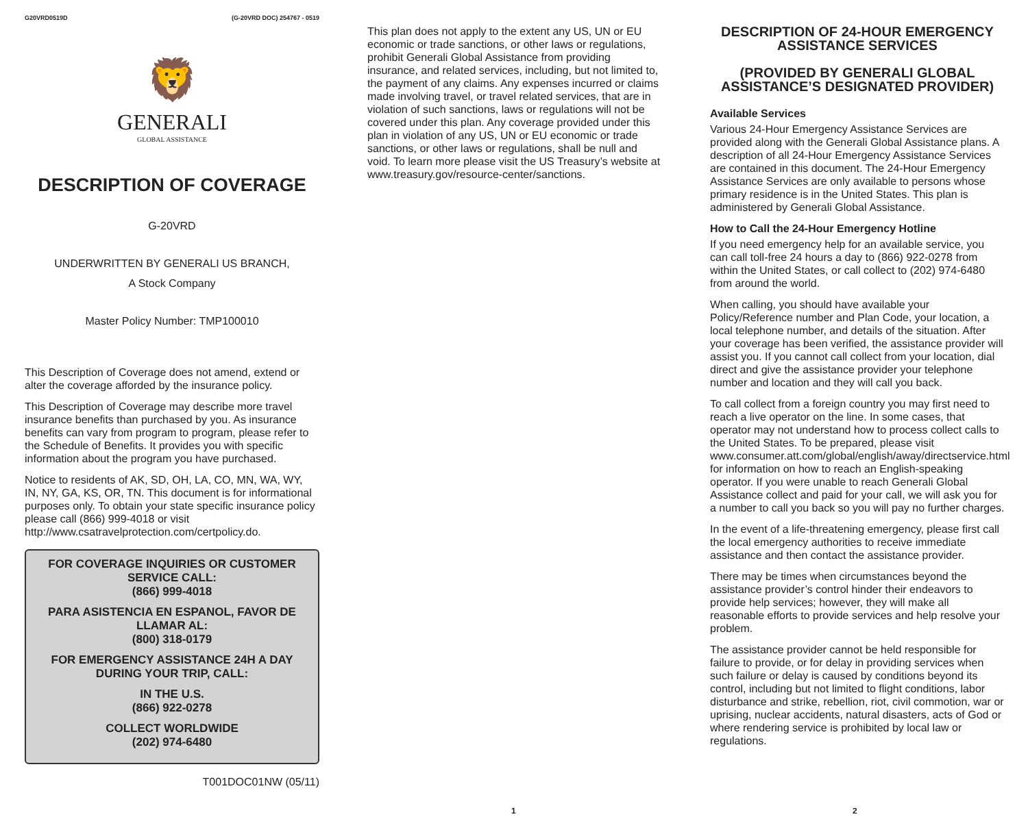G20VRD0519D (G-20VRD DOC) 254767 - 0519
🦁
GENERALI
GLOBAL ASSISTANCE
DESCRIPTION OF COVERAGE
G-20VRD
UNDERWRITTEN BY GENERALI US BRANCH,
A Stock Company
Master Policy Number: TMP100010
This Description of Coverage does not amend, extend or alter the coverage afforded by the insurance policy.
This Description of Coverage may describe more travel insurance benefits than purchased by you. As insurance benefits can vary from program to program, please refer to the Schedule of Benefits. It provides you with specific information about the program you have purchased.
Notice to residents of AK, SD, OH, LA, CO, MN, WA, WY, IN, NY, GA, KS, OR, TN. This document is for informational purposes only. To obtain your state specific insurance policy please call (866) 999-4018 or visit http://www.csatravelprotection.com/certpolicy.do.
FOR COVERAGE INQUIRIES OR CUSTOMER SERVICE CALL:
(866) 999-4018
PARA ASISTENCIA EN ESPANOL, FAVOR DE LLAMAR AL:
(800) 318-0179
FOR EMERGENCY ASSISTANCE 24H A DAY DURING YOUR TRIP, CALL:
IN THE U.S.
(866) 922-0278
COLLECT WORLDWIDE
(202) 974-6480
T001DOC01NW (05/11)
This plan does not apply to the extent any US, UN or EU economic or trade sanctions, or other laws or regulations, prohibit Generali Global Assistance from providing insurance, and related services, including, but not limited to, the payment of any claims. Any expenses incurred or claims made involving travel, or travel related services, that are in violation of such sanctions, laws or regulations will not be covered under this plan. Any coverage provided under this plan in violation of any US, UN or EU economic or trade sanctions, or other laws or regulations, shall be null and void. To learn more please visit the US Treasury’s website at www.treasury.gov/resource-center/sanctions.
DESCRIPTION OF 24-HOUR EMERGENCY ASSISTANCE SERVICES
(PROVIDED BY GENERALI GLOBAL ASSISTANCE’S DESIGNATED PROVIDER)
Available Services
Various 24-Hour Emergency Assistance Services are provided along with the Generali Global Assistance plans. A description of all 24-Hour Emergency Assistance Services are contained in this document. The 24-Hour Emergency Assistance Services are only available to persons whose primary residence is in the United States. This plan is administered by Generali Global Assistance.
How to Call the 24-Hour Emergency Hotline
If you need emergency help for an available service, you can call toll-free 24 hours a day to (866) 922-0278 from within the United States, or call collect to (202) 974-6480 from around the world.
When calling, you should have available your Policy/Reference number and Plan Code, your location, a local telephone number, and details of the situation. After your coverage has been verified, the assistance provider will assist you. If you cannot call collect from your location, dial direct and give the assistance provider your telephone number and location and they will call you back.
To call collect from a foreign country you may first need to reach a live operator on the line. In some cases, that operator may not understand how to process collect calls to the United States. To be prepared, please visit www.consumer.att.com/global/english/away/directservice.html for information on how to reach an English-speaking operator. If you were unable to reach Generali Global Assistance collect and paid for your call, we will ask you for a number to call you back so you will pay no further charges.
In the event of a life-threatening emergency, please first call the local emergency authorities to receive immediate assistance and then contact the assistance provider.
There may be times when circumstances beyond the assistance provider’s control hinder their endeavors to provide help services; however, they will make all reasonable efforts to provide services and help resolve your problem.
The assistance provider cannot be held responsible for failure to provide, or for delay in providing services when such failure or delay is caused by conditions beyond its control, including but not limited to flight conditions, labor disturbance and strike, rebellion, riot, civil commotion, war or uprising, nuclear accidents, natural disasters, acts of God or where rendering service is prohibited by local law or regulations.
1 2